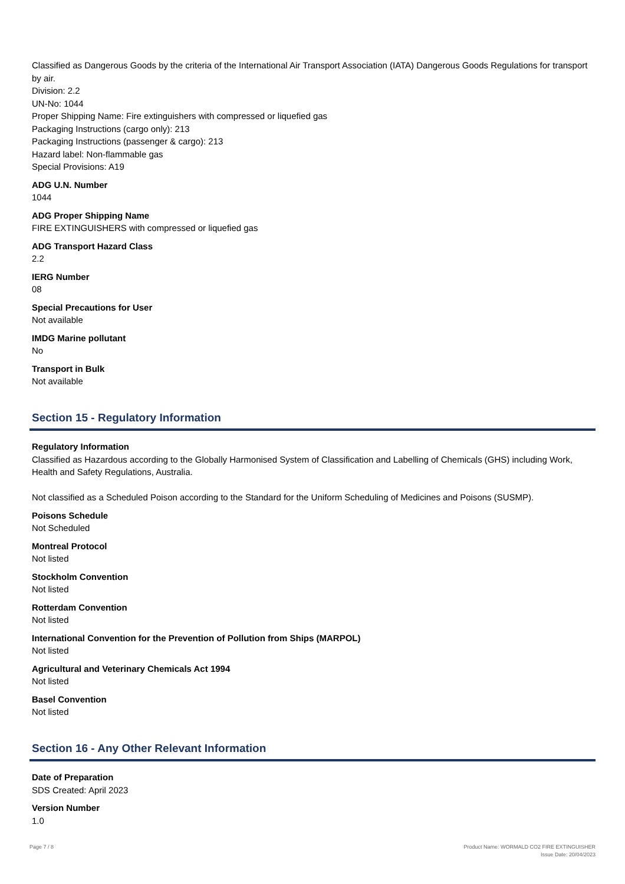Classified as Dangerous Goods by the criteria of the International Air Transport Association (IATA) Dangerous Goods Regulations for transport by air.
Division: 2.2
UN-No: 1044
Proper Shipping Name: Fire extinguishers with compressed or liquefied gas
Packaging Instructions (cargo only): 213
Packaging Instructions (passenger & cargo): 213
Hazard label: Non-flammable gas
Special Provisions: A19
ADG U.N. Number
1044
ADG Proper Shipping Name
FIRE EXTINGUISHERS with compressed or liquefied gas
ADG Transport Hazard Class
2.2
IERG Number
08
Special Precautions for User
Not available
IMDG Marine pollutant
No
Transport in Bulk
Not available
Section 15 - Regulatory Information
Regulatory Information
Classified as Hazardous according to the Globally Harmonised System of Classification and Labelling of Chemicals (GHS) including Work, Health and Safety Regulations, Australia.
Not classified as a Scheduled Poison according to the Standard for the Uniform Scheduling of Medicines and Poisons (SUSMP).
Poisons Schedule
Not Scheduled
Montreal Protocol
Not listed
Stockholm Convention
Not listed
Rotterdam Convention
Not listed
International Convention for the Prevention of Pollution from Ships (MARPOL)
Not listed
Agricultural and Veterinary Chemicals Act 1994
Not listed
Basel Convention
Not listed
Section 16 - Any Other Relevant Information
Date of Preparation
SDS Created: April 2023
Version Number
1.0
Page 7 / 8 Product Name: WORMALD CO2 FIRE EXTINGUISHER
Issue Date: 20/04/2023